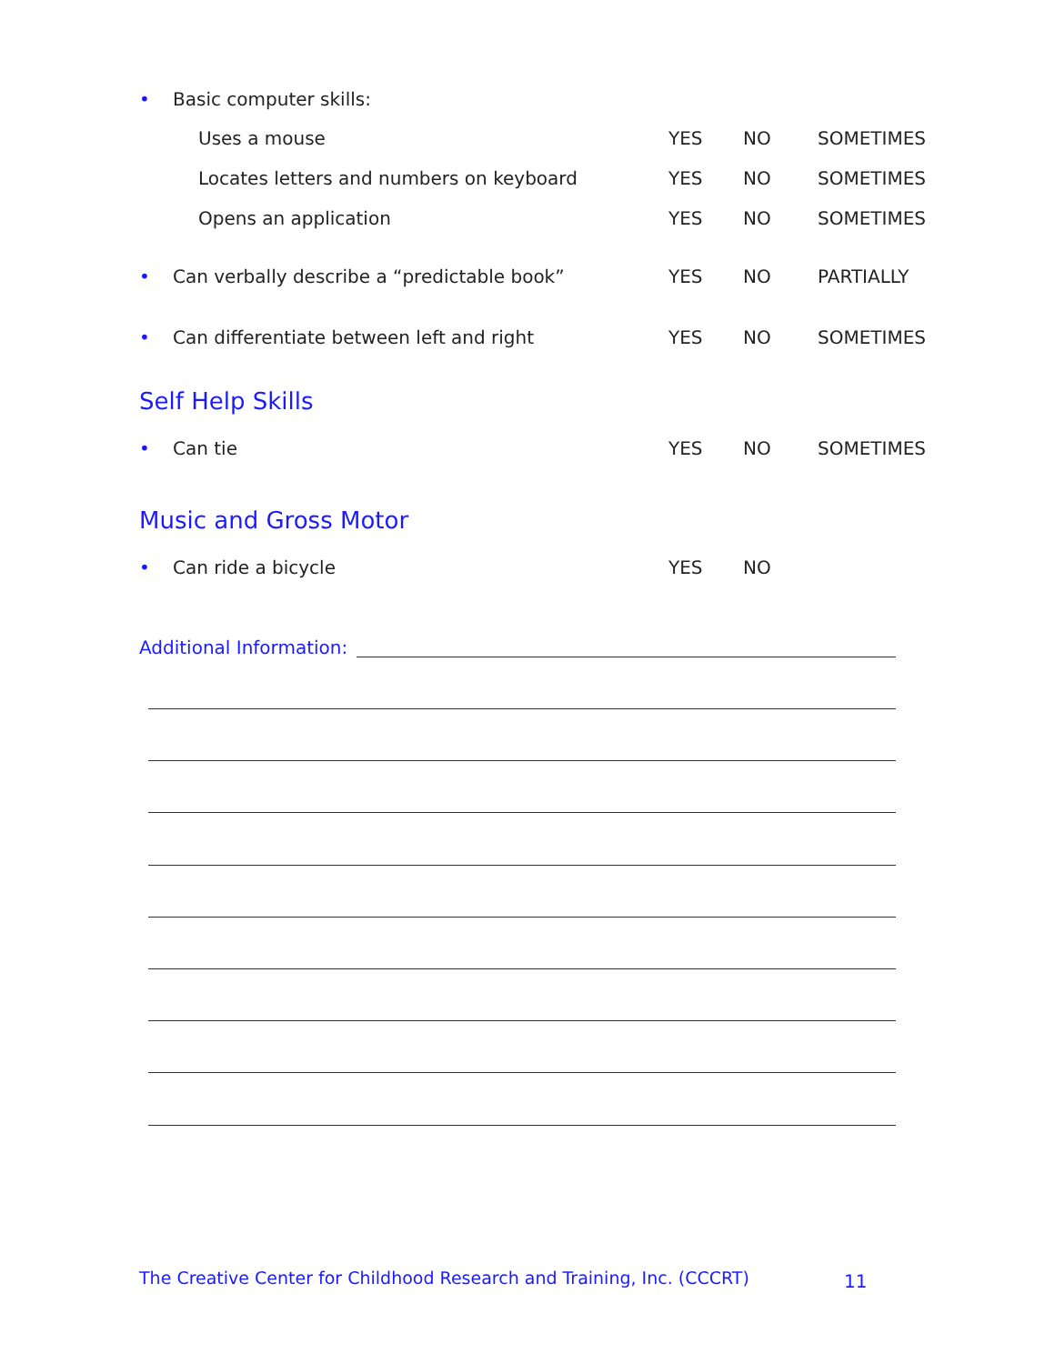• Basic computer skills:
Uses a mouse YES NO SOMETIMES
Locates letters and numbers on keyboard YES NO SOMETIMES
Opens an application YES NO SOMETIMES
• Can verbally describe a “predictable book” YES NO PARTIALLY
• Can differentiate between left and right YES NO SOMETIMES
Self Help Skills
• Can tie YES NO SOMETIMES
Music and Gross Motor
• Can ride a bicycle YES NO
Additional Information:
The Creative Center for Childhood Research and Training, Inc. (CCCRT)
11